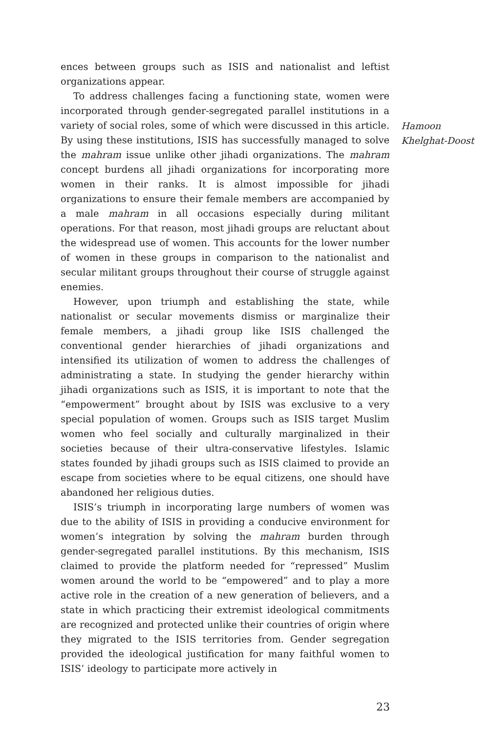ences between groups such as ISIS and nationalist and leftist organizations appear.
To address challenges facing a functioning state, women were incorporated through gender-segregated parallel institutions in a variety of social roles, some of which were discussed in this article. By using these institutions, ISIS has successfully managed to solve the mahram issue unlike other jihadi organizations. The mahram concept burdens all jihadi organizations for incorporating more women in their ranks. It is almost impossible for jihadi organizations to ensure their female members are accompanied by a male mahram in all occasions especially during militant operations. For that reason, most jihadi groups are reluctant about the widespread use of women. This accounts for the lower number of women in these groups in comparison to the nationalist and secular militant groups throughout their course of struggle against enemies.
However, upon triumph and establishing the state, while nationalist or secular movements dismiss or marginalize their female members, a jihadi group like ISIS challenged the conventional gender hierarchies of jihadi organizations and intensified its utilization of women to address the challenges of administrating a state. In studying the gender hierarchy within jihadi organizations such as ISIS, it is important to note that the “empowerment” brought about by ISIS was exclusive to a very special population of women. Groups such as ISIS target Muslim women who feel socially and culturally marginalized in their societies because of their ultra-conservative lifestyles. Islamic states founded by jihadi groups such as ISIS claimed to provide an escape from societies where to be equal citizens, one should have abandoned her religious duties.
ISIS’s triumph in incorporating large numbers of women was due to the ability of ISIS in providing a conducive environment for women’s integration by solving the mahram burden through gender-segregated parallel institutions. By this mechanism, ISIS claimed to provide the platform needed for “repressed” Muslim women around the world to be “empowered” and to play a more active role in the creation of a new generation of believers, and a state in which practicing their extremist ideological commitments are recognized and protected unlike their countries of origin where they migrated to the ISIS territories from. Gender segregation provided the ideological justification for many faithful women to ISIS’ ideology to participate more actively in
Hamoon
Khelghat-Doost
23